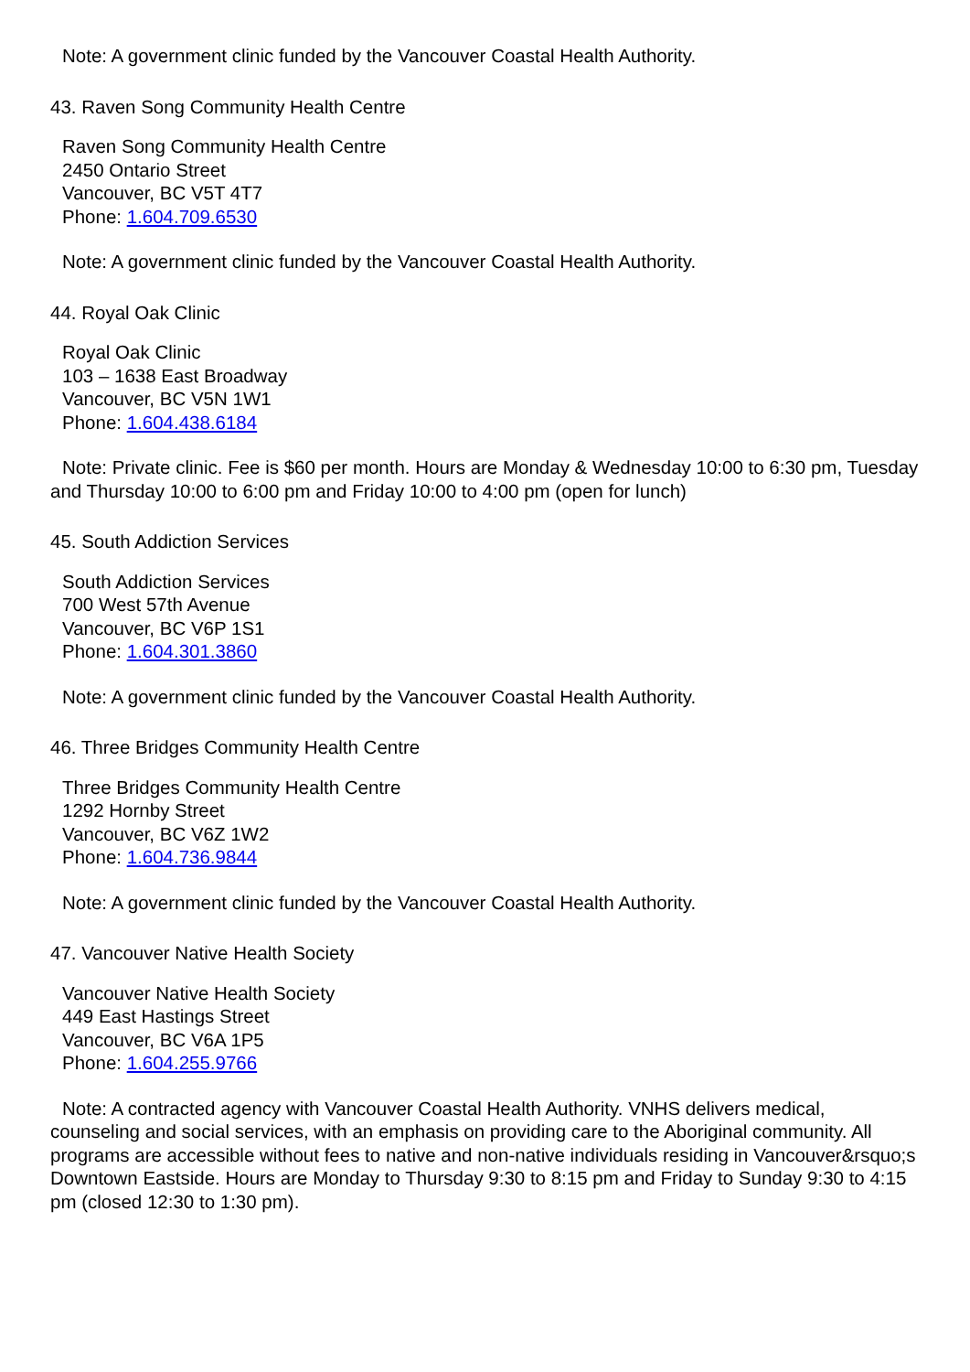Note: A government clinic funded by the Vancouver Coastal Health Authority.
43. Raven Song Community Health Centre
Raven Song Community Health Centre
2450 Ontario Street
Vancouver, BC V5T 4T7
Phone: 1.604.709.6530
Note: A government clinic funded by the Vancouver Coastal Health Authority.
44. Royal Oak Clinic
Royal Oak Clinic
103 – 1638 East Broadway
Vancouver, BC V5N 1W1
Phone: 1.604.438.6184
Note: Private clinic. Fee is $60 per month. Hours are Monday & Wednesday 10:00 to 6:30 pm, Tuesday and Thursday 10:00 to 6:00 pm and Friday 10:00 to 4:00 pm (open for lunch)
45. South Addiction Services
South Addiction Services
700 West 57th Avenue
Vancouver, BC V6P 1S1
Phone: 1.604.301.3860
Note: A government clinic funded by the Vancouver Coastal Health Authority.
46. Three Bridges Community Health Centre
Three Bridges Community Health Centre
1292 Hornby Street
Vancouver, BC V6Z 1W2
Phone: 1.604.736.9844
Note: A government clinic funded by the Vancouver Coastal Health Authority.
47. Vancouver Native Health Society
Vancouver Native Health Society
449 East Hastings Street
Vancouver, BC V6A 1P5
Phone: 1.604.255.9766
Note: A contracted agency with Vancouver Coastal Health Authority. VNHS delivers medical, counseling and social services, with an emphasis on providing care to the Aboriginal community. All programs are accessible without fees to native and non-native individuals residing in Vancouver&rsquo;s Downtown Eastside. Hours are Monday to Thursday 9:30 to 8:15 pm and Friday to Sunday 9:30 to 4:15 pm (closed 12:30 to 1:30 pm).